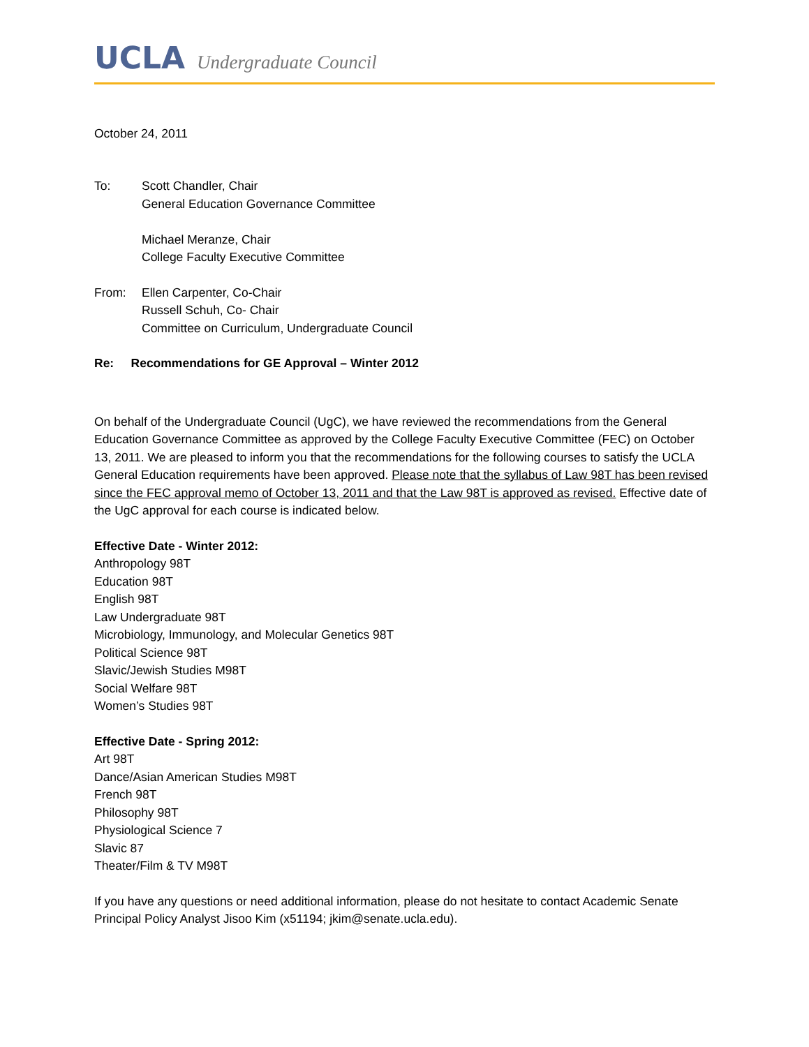UCLA Undergraduate Council
October 24, 2011
To: Scott Chandler, Chair
General Education Governance Committee
Michael Meranze, Chair
College Faculty Executive Committee
From: Ellen Carpenter, Co-Chair
Russell Schuh, Co- Chair
Committee on Curriculum, Undergraduate Council
Re: Recommendations for GE Approval – Winter 2012
On behalf of the Undergraduate Council (UgC), we have reviewed the recommendations from the General Education Governance Committee as approved by the College Faculty Executive Committee (FEC) on October 13, 2011. We are pleased to inform you that the recommendations for the following courses to satisfy the UCLA General Education requirements have been approved. Please note that the syllabus of Law 98T has been revised since the FEC approval memo of October 13, 2011 and that the Law 98T is approved as revised. Effective date of the UgC approval for each course is indicated below.
Effective Date - Winter 2012:
Anthropology 98T
Education 98T
English 98T
Law Undergraduate 98T
Microbiology, Immunology, and Molecular Genetics 98T
Political Science 98T
Slavic/Jewish Studies M98T
Social Welfare 98T
Women’s Studies 98T
Effective Date - Spring 2012:
Art 98T
Dance/Asian American Studies M98T
French 98T
Philosophy 98T
Physiological Science 7
Slavic 87
Theater/Film & TV M98T
If you have any questions or need additional information, please do not hesitate to contact Academic Senate Principal Policy Analyst Jisoo Kim (x51194; jkim@senate.ucla.edu).